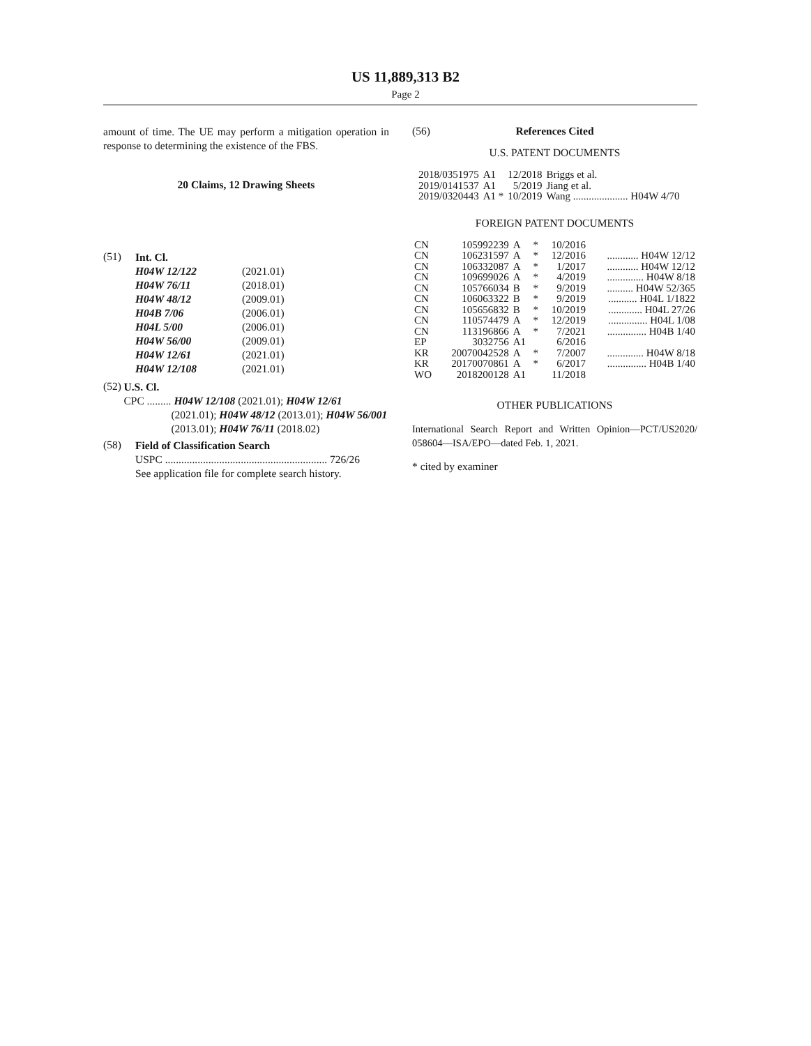US 11,889,313 B2
Page 2
amount of time. The UE may perform a mitigation operation in response to determining the existence of the FBS.
20 Claims, 12 Drawing Sheets
(51)
Int. Cl.
| H04W 12/122 | (2021.01) |
| H04W 76/11 | (2018.01) |
| H04W 48/12 | (2009.01) |
| H04B 7/06 | (2006.01) |
| H04L 5/00 | (2006.01) |
| H04W 56/00 | (2009.01) |
| H04W 12/61 | (2021.01) |
| H04W 12/108 | (2021.01) |
(52)
U.S. Cl.
CPC ......... H04W 12/108 (2021.01); H04W 12/61
(2021.01); H04W 48/12 (2013.01); H04W 56/001 (2013.01); H04W 76/11 (2018.02)
(58)
Field of Classification Search
USPC ............................................................ 726/26
See application file for complete search history.
(56) References Cited
U.S. PATENT DOCUMENTS
| 2018/0351975 | A1 | 12/2018 | Briggs et al. |
| 2019/0141537 | A1 | 5/2019 | Jiang et al. |
| 2019/0320443 | A1 * | 10/2019 | Wang ..................... H04W 4/70 |
FOREIGN PATENT DOCUMENTS
| CN | 105992239 | A | * | 10/2016 | |
| CN | 106231597 | A | * | 12/2016 | ............ H04W 12/12 |
| CN | 106332087 | A | * | 1/2017 | ............ H04W 12/12 |
| CN | 109699026 | A | * | 4/2019 | .............. H04W 8/18 |
| CN | 105766034 | B | * | 9/2019 | .......... H04W 52/365 |
| CN | 106063322 | B | * | 9/2019 | ........... H04L 1/1822 |
| CN | 105656832 | B | * | 10/2019 | ............. H04L 27/26 |
| CN | 110574479 | A | * | 12/2019 | ............... H04L 1/08 |
| CN | 113196866 | A | * | 7/2021 | ............... H04B 1/40 |
| EP | 3032756 | A1 | | 6/2016 | |
| KR | 20070042528 | A | * | 7/2007 | .............. H04W 8/18 |
| KR | 20170070861 | A | * | 6/2017 | ............... H04B 1/40 |
| WO | 2018200128 | A1 | | 11/2018 | |
OTHER PUBLICATIONS
International Search Report and Written Opinion—PCT/US2020/ 058604—ISA/EPO—dated Feb. 1, 2021.
* cited by examiner